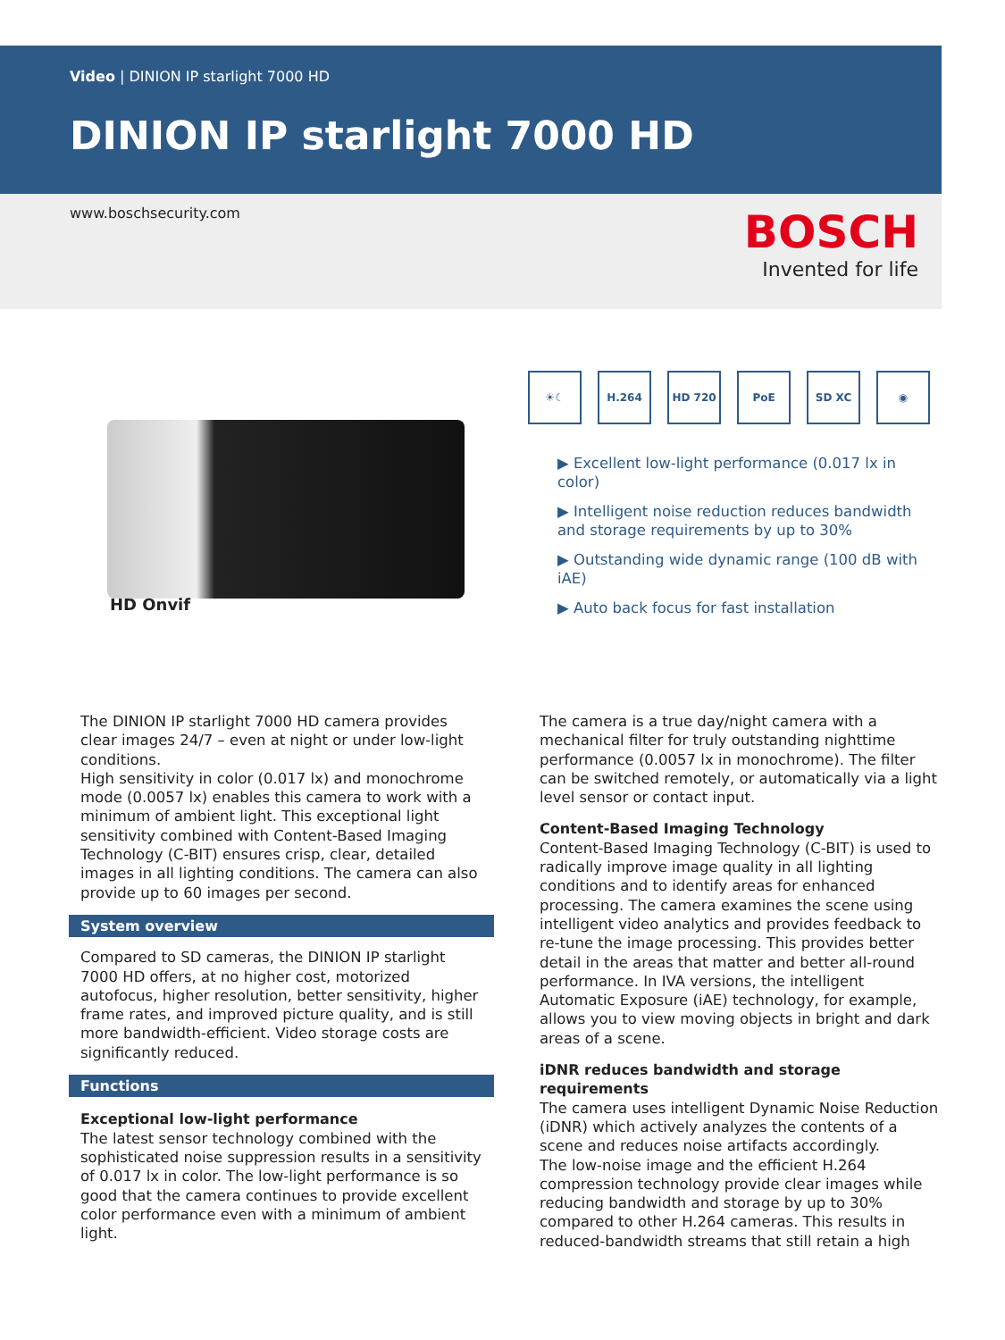Video | DINION IP starlight 7000 HD
DINION IP starlight 7000 HD
www.boschsecurity.com
BOSCH
Invented for life
HD Onvif
☀☾ H.264 HD 720 PoE SD XC ◉
▶ Excellent low-light performance (0.017 lx in color)
▶ Intelligent noise reduction reduces bandwidth and storage requirements by up to 30%
▶ Outstanding wide dynamic range (100 dB with iAE)
▶ Auto back focus for fast installation
The DINION IP starlight 7000 HD camera provides clear images 24/7 – even at night or under low-light conditions.
High sensitivity in color (0.017 lx) and monochrome mode (0.0057 lx) enables this camera to work with a minimum of ambient light. This exceptional light sensitivity combined with Content-Based Imaging Technology (C-BIT) ensures crisp, clear, detailed images in all lighting conditions. The camera can also provide up to 60 images per second.
System overview
Compared to SD cameras, the DINION IP starlight 7000 HD offers, at no higher cost, motorized autofocus, higher resolution, better sensitivity, higher frame rates, and improved picture quality, and is still more bandwidth-efficient. Video storage costs are significantly reduced.
Functions
Exceptional low-light performance
The latest sensor technology combined with the sophisticated noise suppression results in a sensitivity of 0.017 lx in color. The low-light performance is so good that the camera continues to provide excellent color performance even with a minimum of ambient light.
The camera is a true day/night camera with a mechanical filter for truly outstanding nighttime performance (0.0057 lx in monochrome). The filter can be switched remotely, or automatically via a light level sensor or contact input.
Content-Based Imaging Technology
Content-Based Imaging Technology (C-BIT) is used to radically improve image quality in all lighting conditions and to identify areas for enhanced processing. The camera examines the scene using intelligent video analytics and provides feedback to re-tune the image processing. This provides better detail in the areas that matter and better all-round performance. In IVA versions, the intelligent Automatic Exposure (iAE) technology, for example, allows you to view moving objects in bright and dark areas of a scene.
iDNR reduces bandwidth and storage requirements
The camera uses intelligent Dynamic Noise Reduction (iDNR) which actively analyzes the contents of a scene and reduces noise artifacts accordingly.
The low-noise image and the efficient H.264 compression technology provide clear images while reducing bandwidth and storage by up to 30% compared to other H.264 cameras. This results in reduced-bandwidth streams that still retain a high